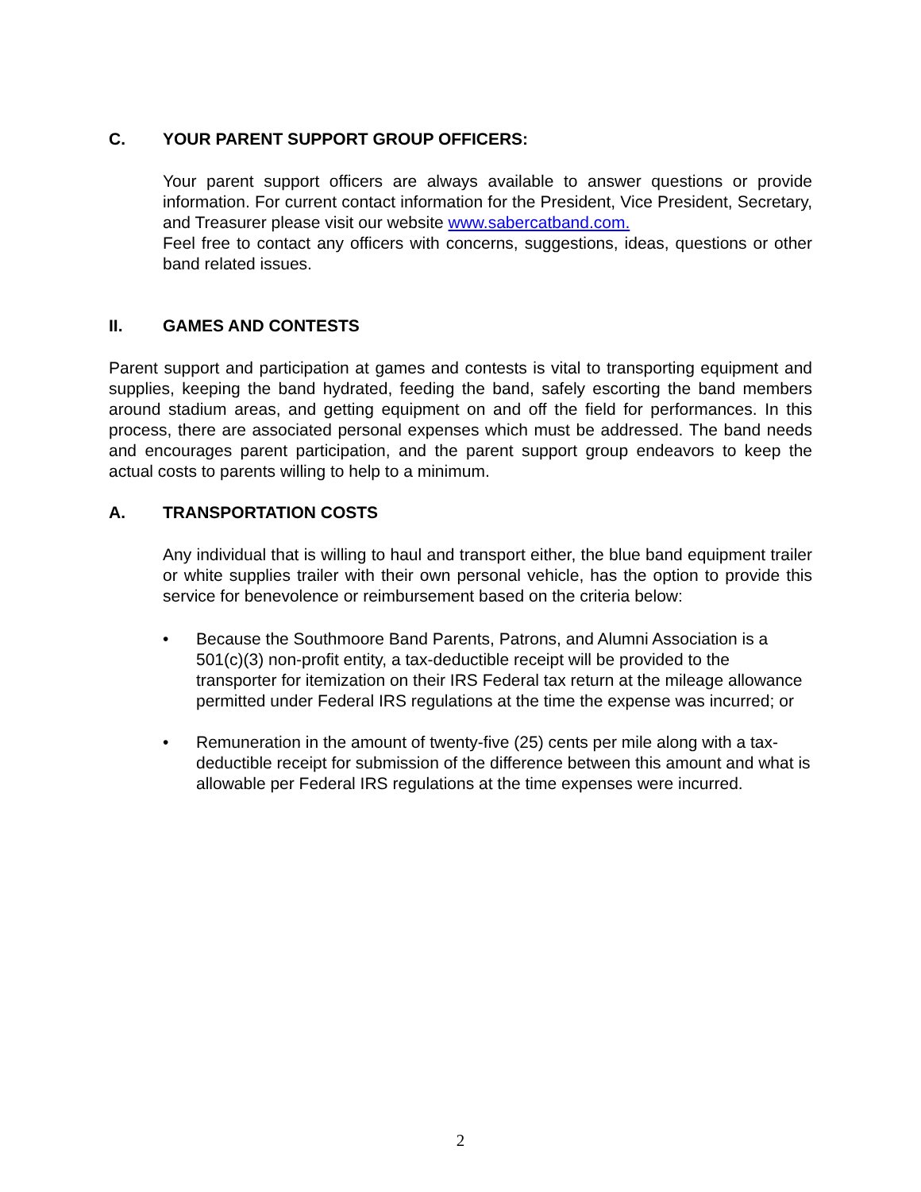C. YOUR PARENT SUPPORT GROUP OFFICERS:
Your parent support officers are always available to answer questions or provide information. For current contact information for the President, Vice President, Secretary, and Treasurer please visit our website www.sabercatband.com.
Feel free to contact any officers with concerns, suggestions, ideas, questions or other band related issues.
II. GAMES AND CONTESTS
Parent support and participation at games and contests is vital to transporting equipment and supplies, keeping the band hydrated, feeding the band, safely escorting the band members around stadium areas, and getting equipment on and off the field for performances. In this process, there are associated personal expenses which must be addressed. The band needs and encourages parent participation, and the parent support group endeavors to keep the actual costs to parents willing to help to a minimum.
A. TRANSPORTATION COSTS
Any individual that is willing to haul and transport either, the blue band equipment trailer or white supplies trailer with their own personal vehicle, has the option to provide this service for benevolence or reimbursement based on the criteria below:
• Because the Southmoore Band Parents, Patrons, and Alumni Association is a 501(c)(3) non-profit entity, a tax-deductible receipt will be provided to the transporter for itemization on their IRS Federal tax return at the mileage allowance permitted under Federal IRS regulations at the time the expense was incurred; or
• Remuneration in the amount of twenty-five (25) cents per mile along with a tax-deductible receipt for submission of the difference between this amount and what is allowable per Federal IRS regulations at the time expenses were incurred.
2